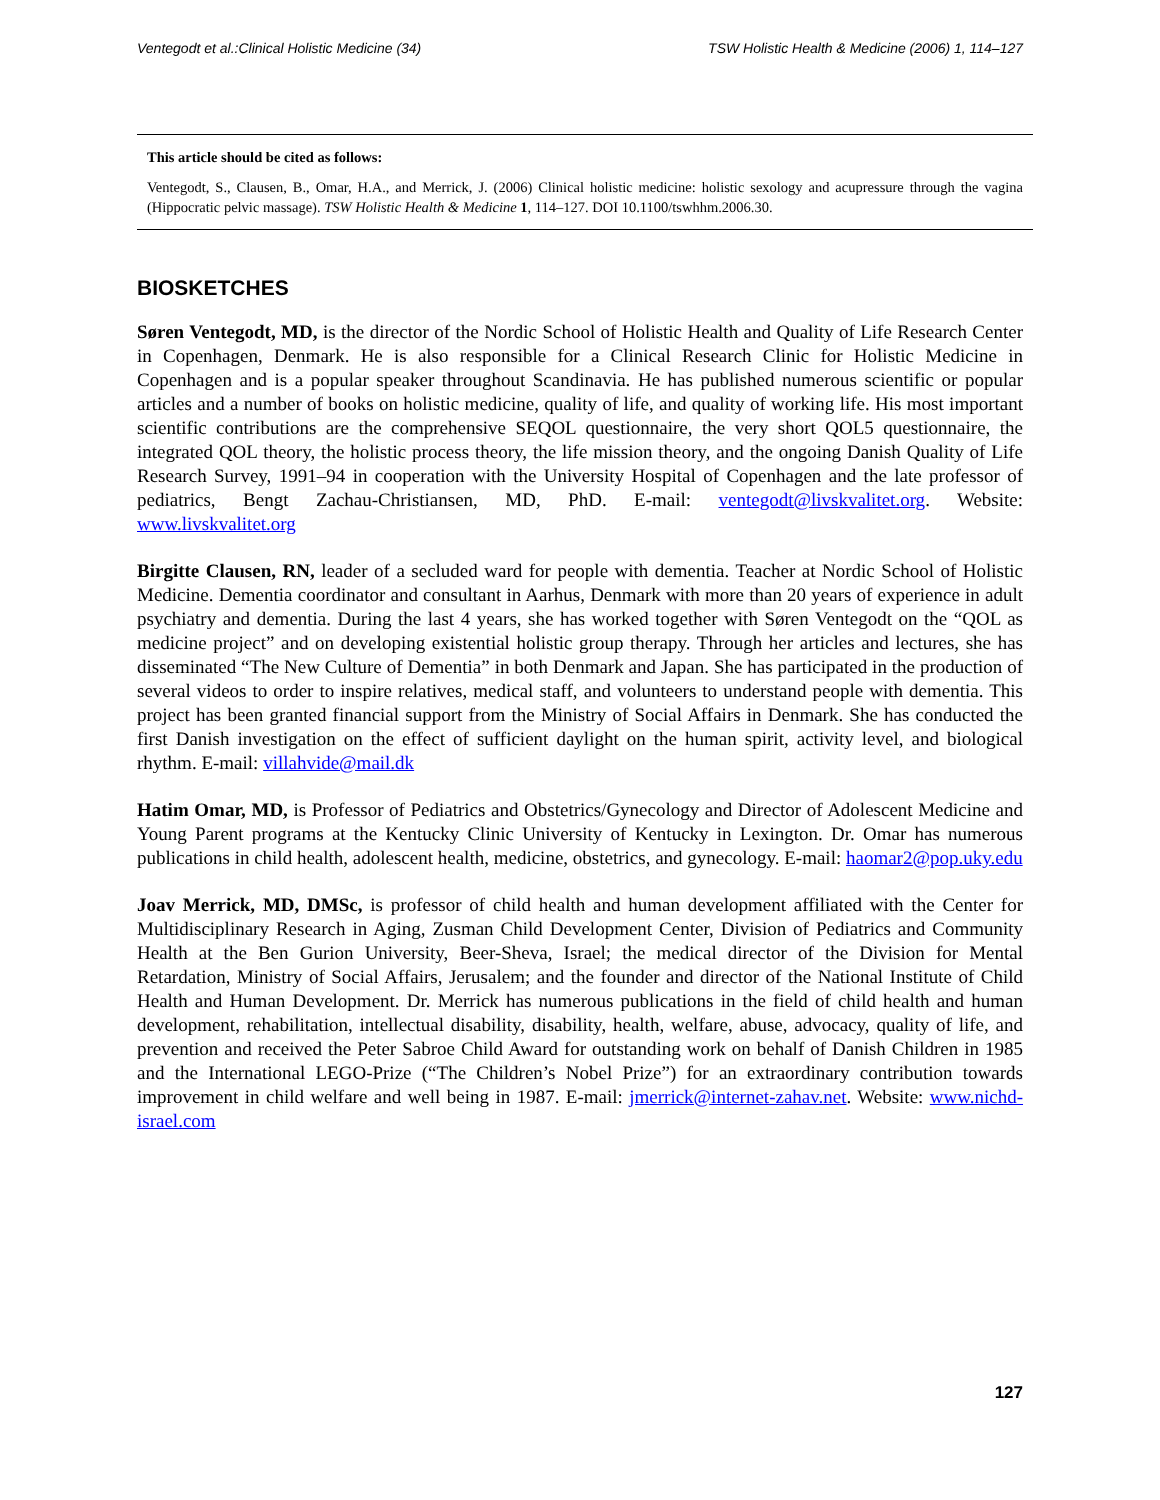Ventegodt et al.:Clinical Holistic Medicine (34) TSW Holistic Health & Medicine (2006) 1, 114–127
This article should be cited as follows:
Ventegodt, S., Clausen, B., Omar, H.A., and Merrick, J. (2006) Clinical holistic medicine: holistic sexology and acupressure through the vagina (Hippocratic pelvic massage). TSW Holistic Health & Medicine 1, 114–127. DOI 10.1100/tswhhm.2006.30.
BIOSKETCHES
Søren Ventegodt, MD, is the director of the Nordic School of Holistic Health and Quality of Life Research Center in Copenhagen, Denmark. He is also responsible for a Clinical Research Clinic for Holistic Medicine in Copenhagen and is a popular speaker throughout Scandinavia. He has published numerous scientific or popular articles and a number of books on holistic medicine, quality of life, and quality of working life. His most important scientific contributions are the comprehensive SEQOL questionnaire, the very short QOL5 questionnaire, the integrated QOL theory, the holistic process theory, the life mission theory, and the ongoing Danish Quality of Life Research Survey, 1991–94 in cooperation with the University Hospital of Copenhagen and the late professor of pediatrics, Bengt Zachau-Christiansen, MD, PhD. E-mail: ventegodt@livskvalitet.org. Website: www.livskvalitet.org
Birgitte Clausen, RN, leader of a secluded ward for people with dementia. Teacher at Nordic School of Holistic Medicine. Dementia coordinator and consultant in Aarhus, Denmark with more than 20 years of experience in adult psychiatry and dementia. During the last 4 years, she has worked together with Søren Ventegodt on the “QOL as medicine project” and on developing existential holistic group therapy. Through her articles and lectures, she has disseminated “The New Culture of Dementia” in both Denmark and Japan. She has participated in the production of several videos to order to inspire relatives, medical staff, and volunteers to understand people with dementia. This project has been granted financial support from the Ministry of Social Affairs in Denmark. She has conducted the first Danish investigation on the effect of sufficient daylight on the human spirit, activity level, and biological rhythm. E-mail: villahvide@mail.dk
Hatim Omar, MD, is Professor of Pediatrics and Obstetrics/Gynecology and Director of Adolescent Medicine and Young Parent programs at the Kentucky Clinic University of Kentucky in Lexington. Dr. Omar has numerous publications in child health, adolescent health, medicine, obstetrics, and gynecology. E-mail: haomar2@pop.uky.edu
Joav Merrick, MD, DMSc, is professor of child health and human development affiliated with the Center for Multidisciplinary Research in Aging, Zusman Child Development Center, Division of Pediatrics and Community Health at the Ben Gurion University, Beer-Sheva, Israel; the medical director of the Division for Mental Retardation, Ministry of Social Affairs, Jerusalem; and the founder and director of the National Institute of Child Health and Human Development. Dr. Merrick has numerous publications in the field of child health and human development, rehabilitation, intellectual disability, disability, health, welfare, abuse, advocacy, quality of life, and prevention and received the Peter Sabroe Child Award for outstanding work on behalf of Danish Children in 1985 and the International LEGO-Prize (“The Children’s Nobel Prize”) for an extraordinary contribution towards improvement in child welfare and well being in 1987. E-mail: jmerrick@internet-zahav.net. Website: www.nichd-israel.com
127